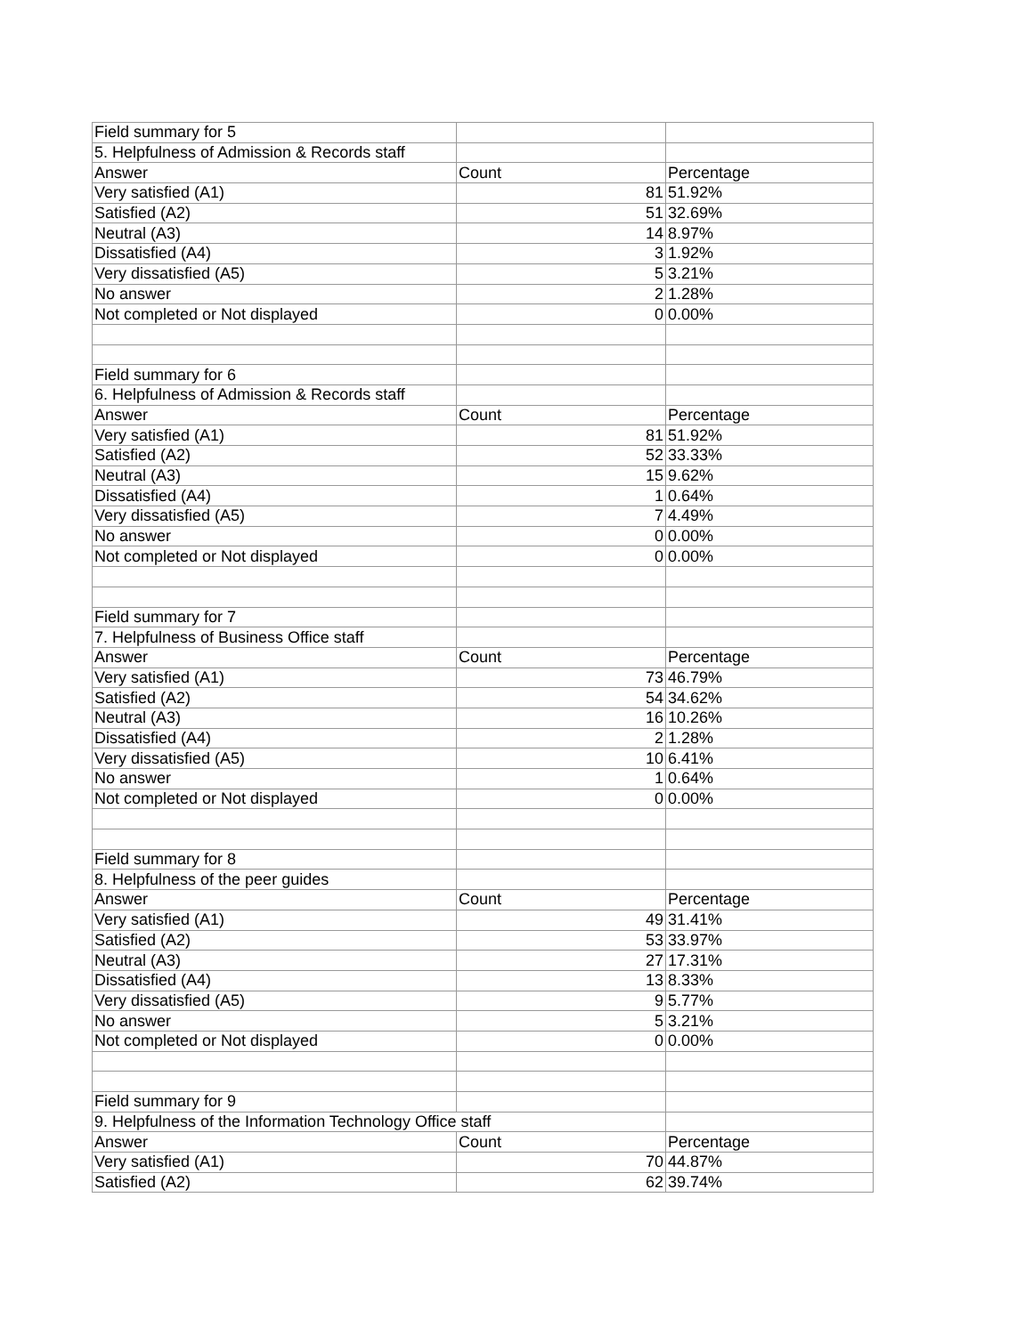| Field summary for 5 | | |
| 5. Helpfulness of Admission & Records staff | | |
| Answer | Count | Percentage |
| Very satisfied (A1) | 81 | 51.92% |
| Satisfied (A2) | 51 | 32.69% |
| Neutral (A3) | 14 | 8.97% |
| Dissatisfied (A4) | 3 | 1.92% |
| Very dissatisfied (A5) | 5 | 3.21% |
| No answer | 2 | 1.28% |
| Not completed or Not displayed | 0 | 0.00% |
| Field summary for 6 | | |
| 6. Helpfulness of Admission & Records staff | | |
| Answer | Count | Percentage |
| Very satisfied (A1) | 81 | 51.92% |
| Satisfied (A2) | 52 | 33.33% |
| Neutral (A3) | 15 | 9.62% |
| Dissatisfied (A4) | 1 | 0.64% |
| Very dissatisfied (A5) | 7 | 4.49% |
| No answer | 0 | 0.00% |
| Not completed or Not displayed | 0 | 0.00% |
| Field summary for 7 | | |
| 7. Helpfulness of Business Office staff | | |
| Answer | Count | Percentage |
| Very satisfied (A1) | 73 | 46.79% |
| Satisfied (A2) | 54 | 34.62% |
| Neutral (A3) | 16 | 10.26% |
| Dissatisfied (A4) | 2 | 1.28% |
| Very dissatisfied (A5) | 10 | 6.41% |
| No answer | 1 | 0.64% |
| Not completed or Not displayed | 0 | 0.00% |
| Field summary for 8 | | |
| 8. Helpfulness of the peer guides | | |
| Answer | Count | Percentage |
| Very satisfied (A1) | 49 | 31.41% |
| Satisfied (A2) | 53 | 33.97% |
| Neutral (A3) | 27 | 17.31% |
| Dissatisfied (A4) | 13 | 8.33% |
| Very dissatisfied (A5) | 9 | 5.77% |
| No answer | 5 | 3.21% |
| Not completed or Not displayed | 0 | 0.00% |
| Field summary for 9 | | |
| 9. Helpfulness of the Information Technology Office staff | | |
| Answer | Count | Percentage |
| Very satisfied (A1) | 70 | 44.87% |
| Satisfied (A2) | 62 | 39.74% |